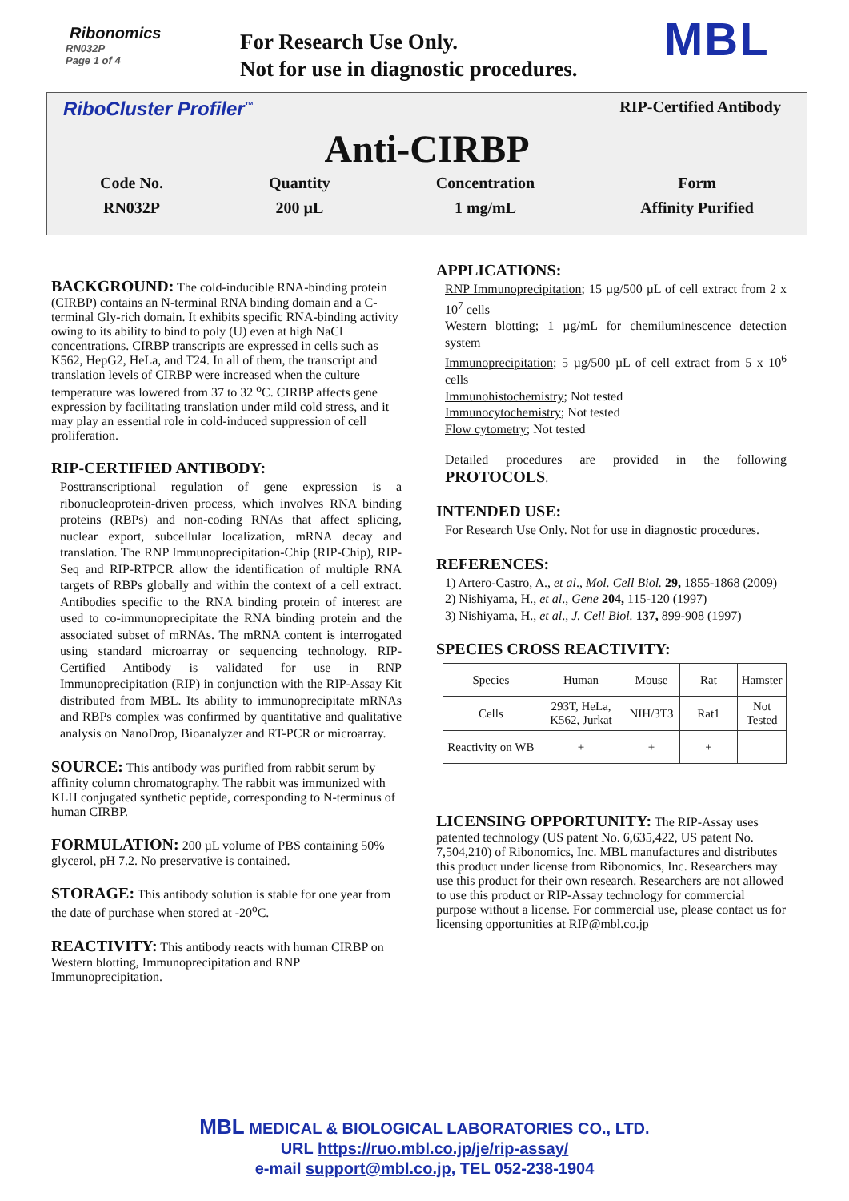Ribonomics
RN032P
Page 1 of 4
For Research Use Only.
Not for use in diagnostic procedures.
MBL
RiboCluster Profiler<sup>™</sup> RIP-Certified Antibody
Anti-CIRBP
Code No.
RN032P
Quantity
200 µL
Concentration
1 mg/mL
Form
Affinity Purified
BACKGROUND:
The cold-inducible RNA-binding protein (CIRBP) contains an N-terminal RNA binding domain and a C-terminal Gly-rich domain. It exhibits specific RNA-binding activity owing to its ability to bind to poly (U) even at high NaCl concentrations. CIRBP transcripts are expressed in cells such as K562, HepG2, HeLa, and T24. In all of them, the transcript and translation levels of CIRBP were increased when the culture temperature was lowered from 37 to 32 <sup>o</sup>C. CIRBP affects gene expression by facilitating translation under mild cold stress, and it may play an essential role in cold-induced suppression of cell proliferation.
RIP-CERTIFIED ANTIBODY:
Posttranscriptional regulation of gene expression is a ribonucleoprotein-driven process, which involves RNA binding proteins (RBPs) and non-coding RNAs that affect splicing, nuclear export, subcellular localization, mRNA decay and translation. The RNP Immunoprecipitation-Chip (RIP-Chip), RIP-Seq and RIP-RTPCR allow the identification of multiple RNA targets of RBPs globally and within the context of a cell extract. Antibodies specific to the RNA binding protein of interest are used to co-immunoprecipitate the RNA binding protein and the associated subset of mRNAs. The mRNA content is interrogated using standard microarray or sequencing technology. RIP-Certified Antibody is validated for use in RNP Immunoprecipitation (RIP) in conjunction with the RIP-Assay Kit distributed from MBL. Its ability to immunoprecipitate mRNAs and RBPs complex was confirmed by quantitative and qualitative analysis on NanoDrop, Bioanalyzer and RT-PCR or microarray.
SOURCE:
This antibody was purified from rabbit serum by affinity column chromatography. The rabbit was immunized with KLH conjugated synthetic peptide, corresponding to N-terminus of human CIRBP.
FORMULATION:
200 µL volume of PBS containing 50% glycerol, pH 7.2. No preservative is contained.
STORAGE:
This antibody solution is stable for one year from the date of purchase when stored at -20<sup>o</sup>C.
REACTIVITY:
This antibody reacts with human CIRBP on Western blotting, Immunoprecipitation and RNP Immunoprecipitation.
APPLICATIONS:
RNP Immunoprecipitation; 15 µg/500 µL of cell extract from 2 x 10<sup>7</sup> cells
Western blotting; 1 µg/mL for chemiluminescence detection system
Immunoprecipitation; 5 µg/500 µL of cell extract from 5 x 10<sup>6</sup> cells
Immunohistochemistry; Not tested
Immunocytochemistry; Not tested
Flow cytometry; Not tested
Detailed procedures are provided in the following PROTOCOLS.
INTENDED USE:
For Research Use Only. Not for use in diagnostic procedures.
REFERENCES:
1) Artero-Castro, A., et al., Mol. Cell Biol. 29, 1855-1868 (2009)
2) Nishiyama, H., et al., Gene 204, 115-120 (1997)
3) Nishiyama, H., et al., J. Cell Biol. 137, 899-908 (1997)
SPECIES CROSS REACTIVITY:
| Species | Human | Mouse | Rat | Hamster |
| Cells | 293T, HeLa, K562, Jurkat | NIH/3T3 | Rat1 | Not Tested |
| Reactivity on WB | + | + | + | |
LICENSING OPPORTUNITY:
The RIP-Assay uses patented technology (US patent No. 6,635,422, US patent No. 7,504,210) of Ribonomics, Inc. MBL manufactures and distributes this product under license from Ribonomics, Inc. Researchers may use this product for their own research. Researchers are not allowed to use this product or RIP-Assay technology for commercial purpose without a license. For commercial use, please contact us for licensing opportunities at RIP@mbl.co.jp
MBL MEDICAL & BIOLOGICAL LABORATORIES CO., LTD.
URL https://ruo.mbl.co.jp/je/rip-assay/
e-mail support@mbl.co.jp, TEL 052-238-1904